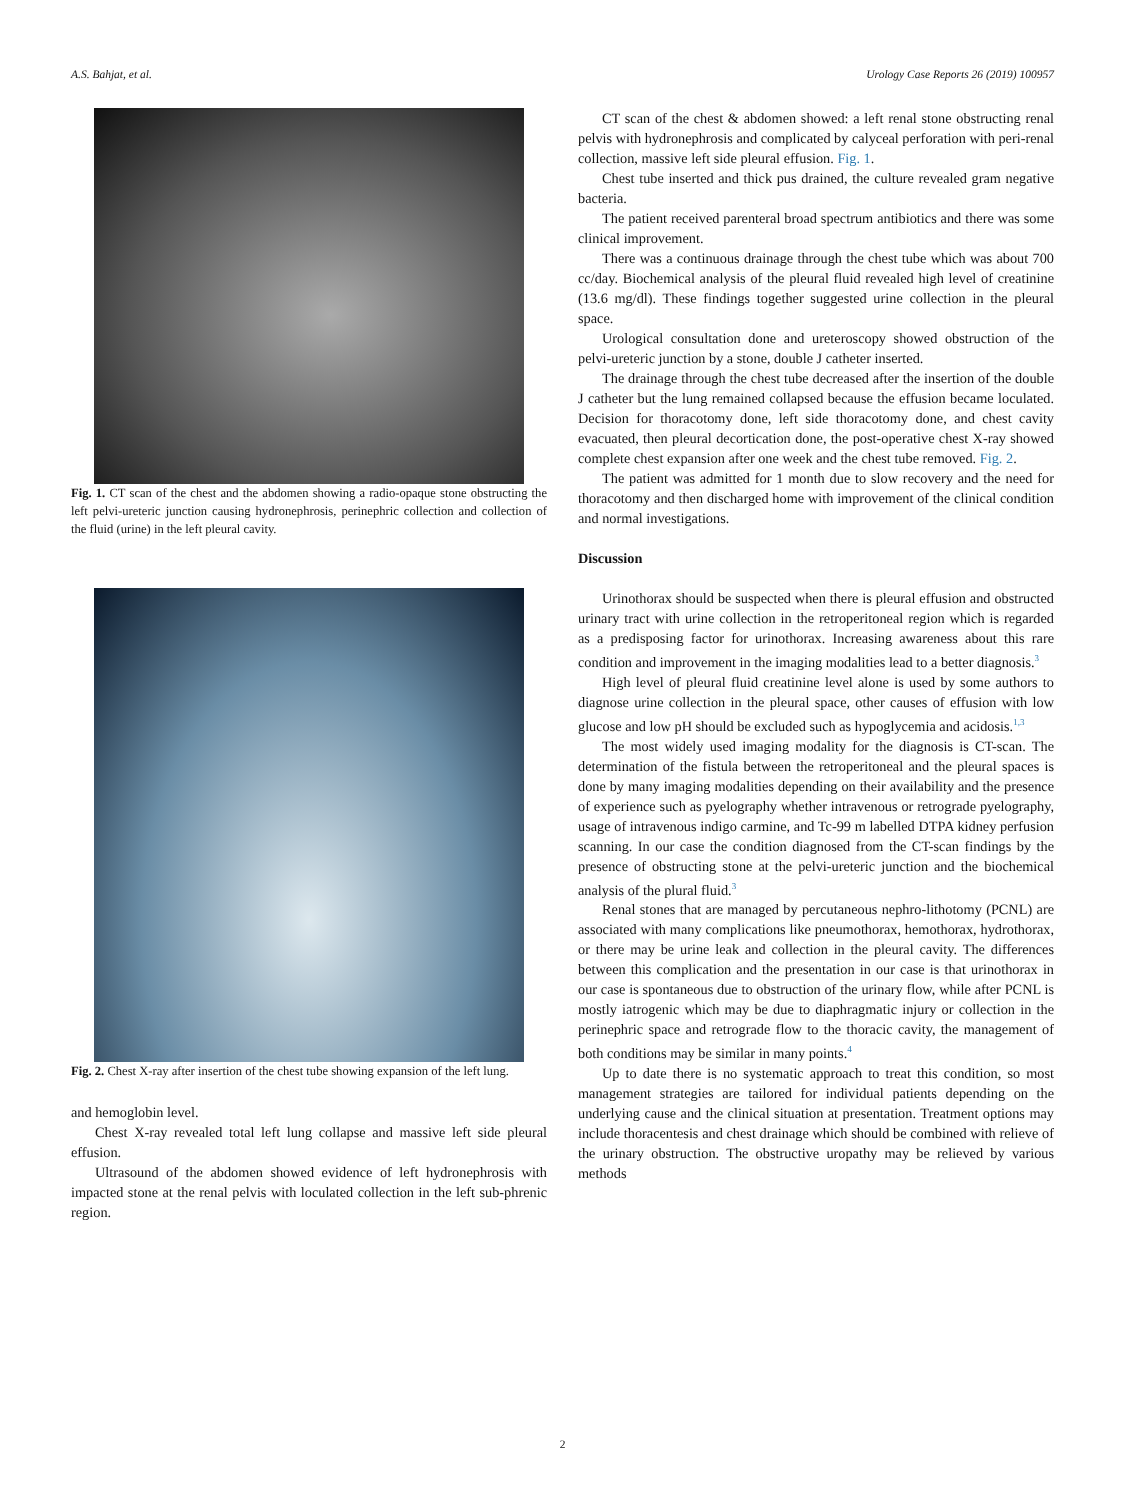A.S. Bahjat, et al. Urology Case Reports 26 (2019) 100957
Fig. 1. CT scan of the chest and the abdomen showing a radio-opaque stone obstructing the left pelvi-ureteric junction causing hydronephrosis, perinephric collection and collection of the fluid (urine) in the left pleural cavity.
Fig. 2. Chest X-ray after insertion of the chest tube showing expansion of the left lung.
and hemoglobin level.
Chest X-ray revealed total left lung collapse and massive left side pleural effusion.
Ultrasound of the abdomen showed evidence of left hydronephrosis with impacted stone at the renal pelvis with loculated collection in the left sub-phrenic region.
CT scan of the chest & abdomen showed: a left renal stone obstructing renal pelvis with hydronephrosis and complicated by calyceal perforation with peri-renal collection, massive left side pleural effusion. Fig. 1.
Chest tube inserted and thick pus drained, the culture revealed gram negative bacteria.
The patient received parenteral broad spectrum antibiotics and there was some clinical improvement.
There was a continuous drainage through the chest tube which was about 700 cc/day. Biochemical analysis of the pleural fluid revealed high level of creatinine (13.6 mg/dl). These findings together suggested urine collection in the pleural space.
Urological consultation done and ureteroscopy showed obstruction of the pelvi-ureteric junction by a stone, double J catheter inserted.
The drainage through the chest tube decreased after the insertion of the double J catheter but the lung remained collapsed because the effusion became loculated. Decision for thoracotomy done, left side thoracotomy done, and chest cavity evacuated, then pleural decortication done, the post-operative chest X-ray showed complete chest expansion after one week and the chest tube removed. Fig. 2.
The patient was admitted for 1 month due to slow recovery and the need for thoracotomy and then discharged home with improvement of the clinical condition and normal investigations.
Discussion
Urinothorax should be suspected when there is pleural effusion and obstructed urinary tract with urine collection in the retroperitoneal region which is regarded as a predisposing factor for urinothorax. Increasing awareness about this rare condition and improvement in the imaging modalities lead to a better diagnosis.<sup>3</sup>
High level of pleural fluid creatinine level alone is used by some authors to diagnose urine collection in the pleural space, other causes of effusion with low glucose and low pH should be excluded such as hypoglycemia and acidosis.<sup>1,3</sup>
The most widely used imaging modality for the diagnosis is CT-scan. The determination of the fistula between the retroperitoneal and the pleural spaces is done by many imaging modalities depending on their availability and the presence of experience such as pyelography whether intravenous or retrograde pyelography, usage of intravenous indigo carmine, and Tc-99 m labelled DTPA kidney perfusion scanning. In our case the condition diagnosed from the CT-scan findings by the presence of obstructing stone at the pelvi-ureteric junction and the biochemical analysis of the plural fluid.<sup>3</sup>
Renal stones that are managed by percutaneous nephro-lithotomy (PCNL) are associated with many complications like pneumothorax, hemothorax, hydrothorax, or there may be urine leak and collection in the pleural cavity. The differences between this complication and the presentation in our case is that urinothorax in our case is spontaneous due to obstruction of the urinary flow, while after PCNL is mostly iatrogenic which may be due to diaphragmatic injury or collection in the perinephric space and retrograde flow to the thoracic cavity, the management of both conditions may be similar in many points.<sup>4</sup>
Up to date there is no systematic approach to treat this condition, so most management strategies are tailored for individual patients depending on the underlying cause and the clinical situation at presentation. Treatment options may include thoracentesis and chest drainage which should be combined with relieve of the urinary obstruction. The obstructive uropathy may be relieved by various methods
2